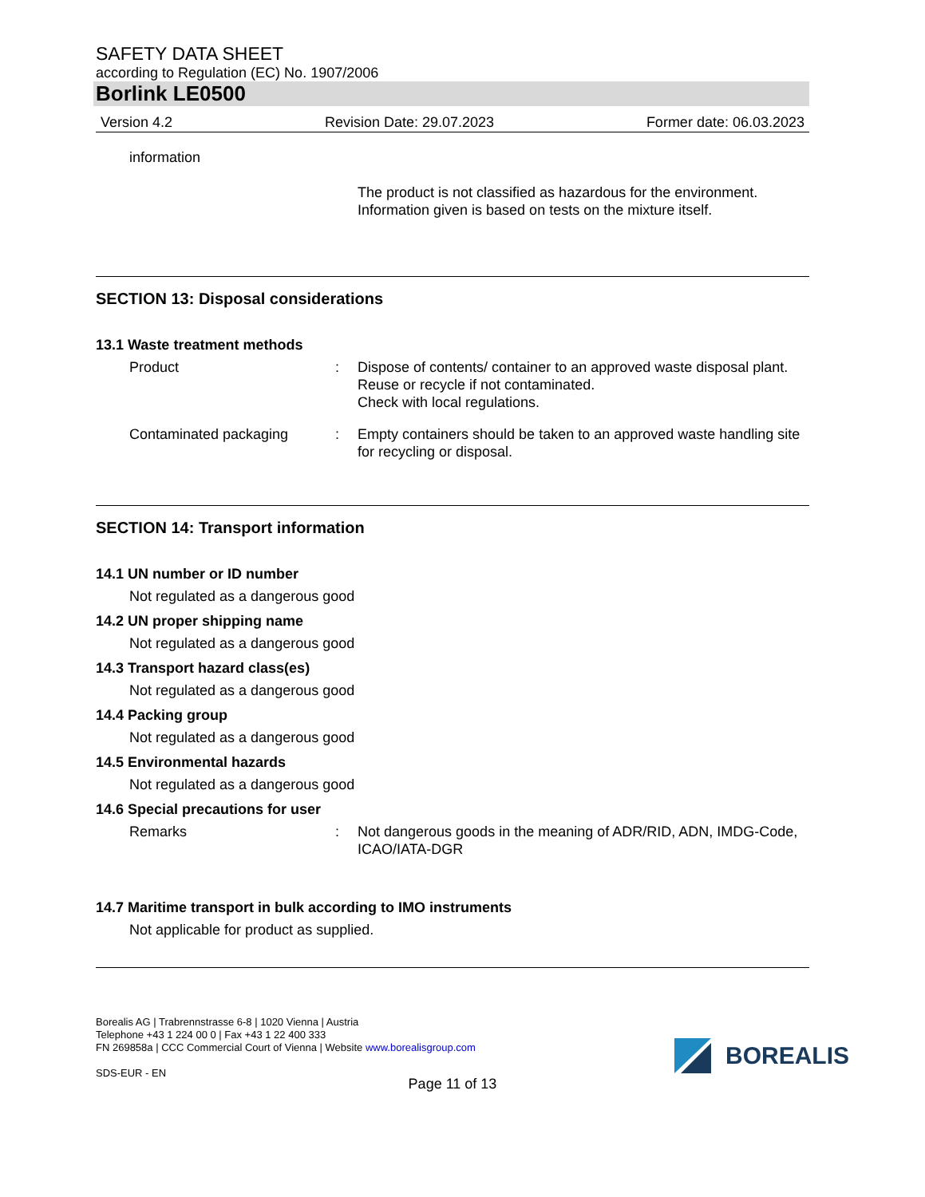SAFETY DATA SHEET
according to Regulation (EC) No. 1907/2006
Borlink LE0500
Version 4.2 Revision Date: 29.07.2023 Former date: 06.03.2023
information
The product is not classified as hazardous for the environment.
Information given is based on tests on the mixture itself.
SECTION 13: Disposal considerations
13.1 Waste treatment methods
Product : Dispose of contents/ container to an approved waste disposal plant.
Reuse or recycle if not contaminated.
Check with local regulations.
Contaminated packaging : Empty containers should be taken to an approved waste handling site for recycling or disposal.
SECTION 14: Transport information
14.1 UN number or ID number
Not regulated as a dangerous good
14.2 UN proper shipping name
Not regulated as a dangerous good
14.3 Transport hazard class(es)
Not regulated as a dangerous good
14.4 Packing group
Not regulated as a dangerous good
14.5 Environmental hazards
Not regulated as a dangerous good
14.6 Special precautions for user
Remarks : Not dangerous goods in the meaning of ADR/RID, ADN, IMDG-Code, ICAO/IATA-DGR
14.7 Maritime transport in bulk according to IMO instruments
Not applicable for product as supplied.
Borealis AG | Trabrennstrasse 6-8 | 1020 Vienna | Austria
Telephone +43 1 224 00 0 | Fax +43 1 22 400 333
FN 269858a | CCC Commercial Court of Vienna | Website www.borealisgroup.com
SDS-EUR - EN
BOREALIS
Page 11 of 13